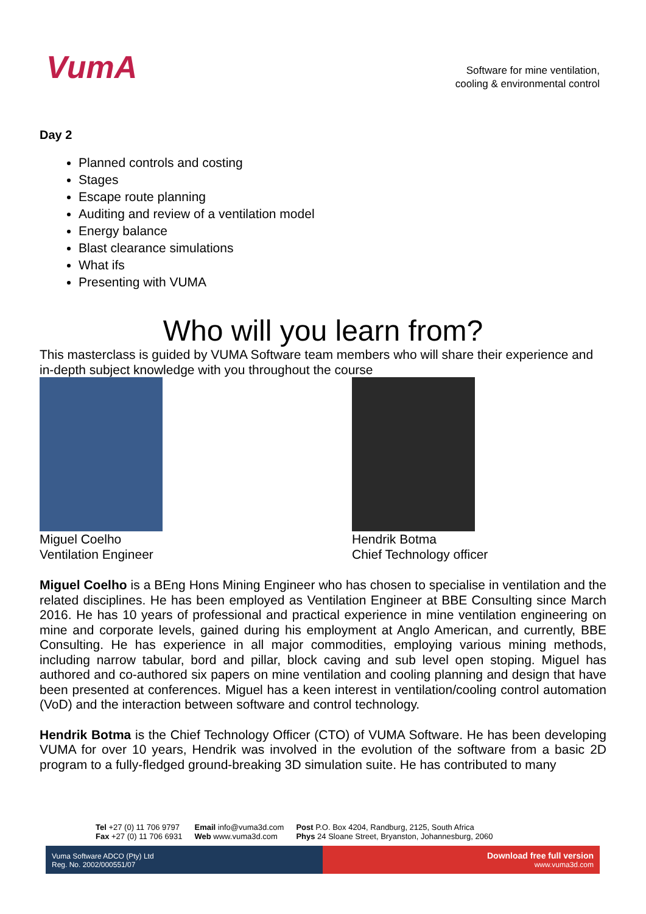VumA
Software for mine ventilation,
cooling & environmental control
Day 2
Planned controls and costing
Stages
Escape route planning
Auditing and review of a ventilation model
Energy balance
Blast clearance simulations
What ifs
Presenting with VUMA
Who will you learn from?
This masterclass is guided by VUMA Software team members who will share their experience and in-depth subject knowledge with you throughout the course
Miguel Coelho
Ventilation Engineer
Hendrik Botma
Chief Technology officer
Miguel Coelho is a BEng Hons Mining Engineer who has chosen to specialise in ventilation and the related disciplines. He has been employed as Ventilation Engineer at BBE Consulting since March 2016. He has 10 years of professional and practical experience in mine ventilation engineering on mine and corporate levels, gained during his employment at Anglo American, and currently, BBE Consulting. He has experience in all major commodities, employing various mining methods, including narrow tabular, bord and pillar, block caving and sub level open stoping. Miguel has authored and co-authored six papers on mine ventilation and cooling planning and design that have been presented at conferences. Miguel has a keen interest in ventilation/cooling control automation (VoD) and the interaction between software and control technology.
Hendrik Botma is the Chief Technology Officer (CTO) of VUMA Software. He has been developing VUMA for over 10 years, Hendrik was involved in the evolution of the software from a basic 2D program to a fully-fledged ground-breaking 3D simulation suite. He has contributed to many
Tel +27 (0) 11 706 9797
Fax +27 (0) 11 706 6931
Email info@vuma3d.com
Web www.vuma3d.com
Post P.O. Box 4204, Randburg, 2125, South Africa
Phys 24 Sloane Street, Bryanston, Johannesburg, 2060
Vuma Software ADCO (Pty) Ltd
Reg. No. 2002/000551/07
Download free full version
www.vuma3d.com